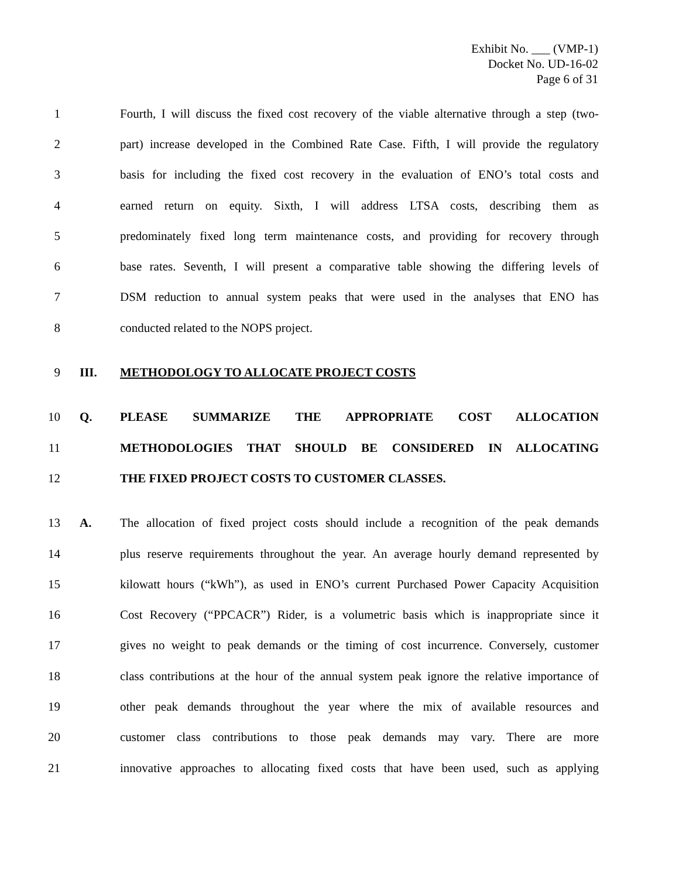Exhibit No. ___ (VMP-1)
Docket No. UD-16-02
Page 6 of 31
1 Fourth, I will discuss the fixed cost recovery of the viable alternative through a step (two-
2 part) increase developed in the Combined Rate Case. Fifth, I will provide the regulatory
3 basis for including the fixed cost recovery in the evaluation of ENO’s total costs and
4 earned return on equity. Sixth, I will address LTSA costs, describing them as
5 predominately fixed long term maintenance costs, and providing for recovery through
6 base rates. Seventh, I will present a comparative table showing the differing levels of
7 DSM reduction to annual system peaks that were used in the analyses that ENO has
8 conducted related to the NOPS project.
9 III. METHODOLOGY TO ALLOCATE PROJECT COSTS
10 Q. PLEASE SUMMARIZE THE APPROPRIATE COST ALLOCATION
11 METHODOLOGIES THAT SHOULD BE CONSIDERED IN ALLOCATING
12 THE FIXED PROJECT COSTS TO CUSTOMER CLASSES.
13 A. The allocation of fixed project costs should include a recognition of the peak demands
14 plus reserve requirements throughout the year. An average hourly demand represented by
15 kilowatt hours (“kWh”), as used in ENO’s current Purchased Power Capacity Acquisition
16 Cost Recovery (“PPCACR”) Rider, is a volumetric basis which is inappropriate since it
17 gives no weight to peak demands or the timing of cost incurrence. Conversely, customer
18 class contributions at the hour of the annual system peak ignore the relative importance of
19 other peak demands throughout the year where the mix of available resources and
20 customer class contributions to those peak demands may vary. There are more
21 innovative approaches to allocating fixed costs that have been used, such as applying